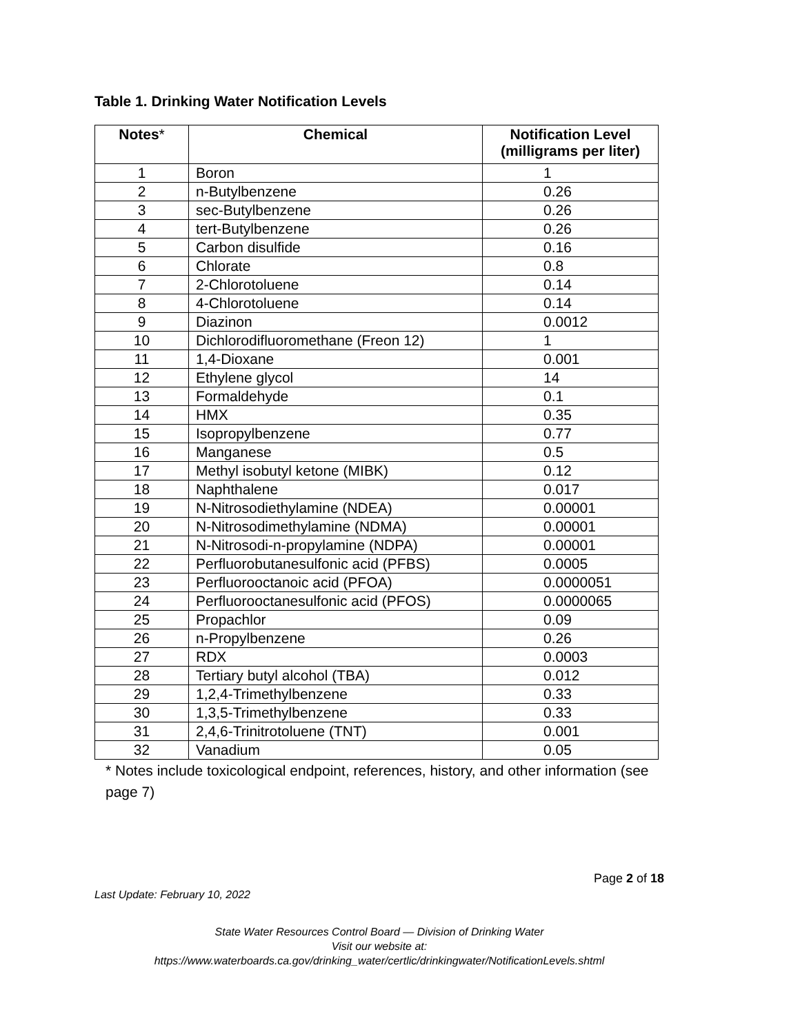Table 1. Drinking Water Notification Levels
| Notes * | Chemical | Notification Level (milligrams per liter) |
| --- | --- | --- |
| 1 | Boron | 1 |
| 2 | n-Butylbenzene | 0.26 |
| 3 | sec-Butylbenzene | 0.26 |
| 4 | tert-Butylbenzene | 0.26 |
| 5 | Carbon disulfide | 0.16 |
| 6 | Chlorate | 0.8 |
| 7 | 2-Chlorotoluene | 0.14 |
| 8 | 4-Chlorotoluene | 0.14 |
| 9 | Diazinon | 0.0012 |
| 10 | Dichlorodifluoromethane (Freon 12) | 1 |
| 11 | 1,4-Dioxane | 0.001 |
| 12 | Ethylene glycol | 14 |
| 13 | Formaldehyde | 0.1 |
| 14 | HMX | 0.35 |
| 15 | Isopropylbenzene | 0.77 |
| 16 | Manganese | 0.5 |
| 17 | Methyl isobutyl ketone (MIBK) | 0.12 |
| 18 | Naphthalene | 0.017 |
| 19 | N-Nitrosodiethylamine (NDEA) | 0.00001 |
| 20 | N-Nitrosodimethylamine (NDMA) | 0.00001 |
| 21 | N-Nitrosodi-n-propylamine (NDPA) | 0.00001 |
| 22 | Perfluorobutanesulfonic acid (PFBS) | 0.0005 |
| 23 | Perfluorooctanoic acid (PFOA) | 0.0000051 |
| 24 | Perfluorooctanesulfonic acid (PFOS) | 0.0000065 |
| 25 | Propachlor | 0.09 |
| 26 | n-Propylbenzene | 0.26 |
| 27 | RDX | 0.0003 |
| 28 | Tertiary butyl alcohol (TBA) | 0.012 |
| 29 | 1,2,4-Trimethylbenzene | 0.33 |
| 30 | 1,3,5-Trimethylbenzene | 0.33 |
| 31 | 2,4,6-Trinitrotoluene (TNT) | 0.001 |
| 32 | Vanadium | 0.05 |
* Notes include toxicological endpoint, references, history, and other information (see page 7)
Page 2 of 18
Last Update: February 10, 2022
State Water Resources Control Board — Division of Drinking Water
Visit our website at:
https://www.waterboards.ca.gov/drinking_water/certlic/drinkingwater/NotificationLevels.shtml